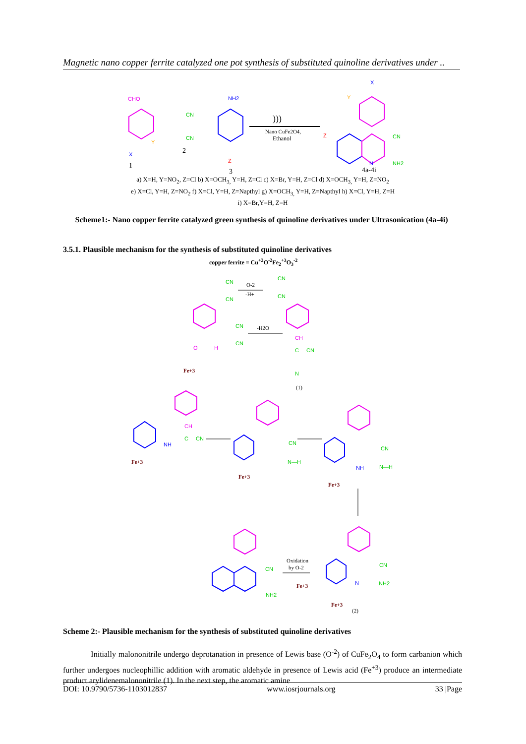Magnetic nano copper ferrite catalyzed one pot synthesis of substituted quinoline derivatives under ..
CHO
X
1
Y
CN
CN
2
NH2
Z
3
)))
Nano CuFe2O4,
Ethanol
X
Y
Z
CN
N
NH2
4a-4i
a) X=H, Y=NO<sub>2</sub>, Z=Cl b) X=OCH<sub>3,</sub> Y=H, Z=Cl c) X=Br, Y=H, Z=Cl d) X=OCH<sub>3,</sub> Y=H, Z=NO<sub>2</sub>
e) X=Cl, Y=H, Z=NO<sub>2</sub> f) X=Cl, Y=H, Z=Napthyl g) X=OCH<sub>3,</sub> Y=H, Z=Napthyl h) X=Cl, Y=H, Z=H
i) X=Br,Y=H, Z=H
Scheme1:- Nano copper ferrite catalyzed green synthesis of quinoline derivatives under Ultrasonication (4a-4i)
3.5.1. Plausible mechanism for the synthesis of substituted quinoline derivatives
copper ferrite = Cu<sup>+2</sup>O<sup>-2</sup>Fe<sub>2</sub><sup>+3</sup>O<sub>3</sub><sup>-2</sup>
CN
CN
O-2
-H+
CN
CN
O
H
CN
CN
Fe+3
-H2O
CH
C
CN
N
(1)
NH
Fe+3
CH
C
CN
CN
N—H
Fe+3
CN
NH
N—H
Fe+3
CN
NH2
Oxidation
by O-2
Fe+3
CN
NH2
N
Fe+3
(2)
Scheme 2:- Plausible mechanism for the synthesis of substituted quinoline derivatives
Initially malononitrile undergo deprotanation in presence of Lewis base (O<sup>-2</sup>) of CuFe<sub>2</sub>O<sub>4</sub> to form carbanion which further undergoes nucleophillic addition with aromatic aldehyde in presence of Lewis acid (Fe<sup>+3</sup>) produce an intermediate product arylidenemalononitrile (1). In the next step, the aromatic amine
DOI: 10.9790/5736-1103012837 www.iosrjournals.org 33 |Page